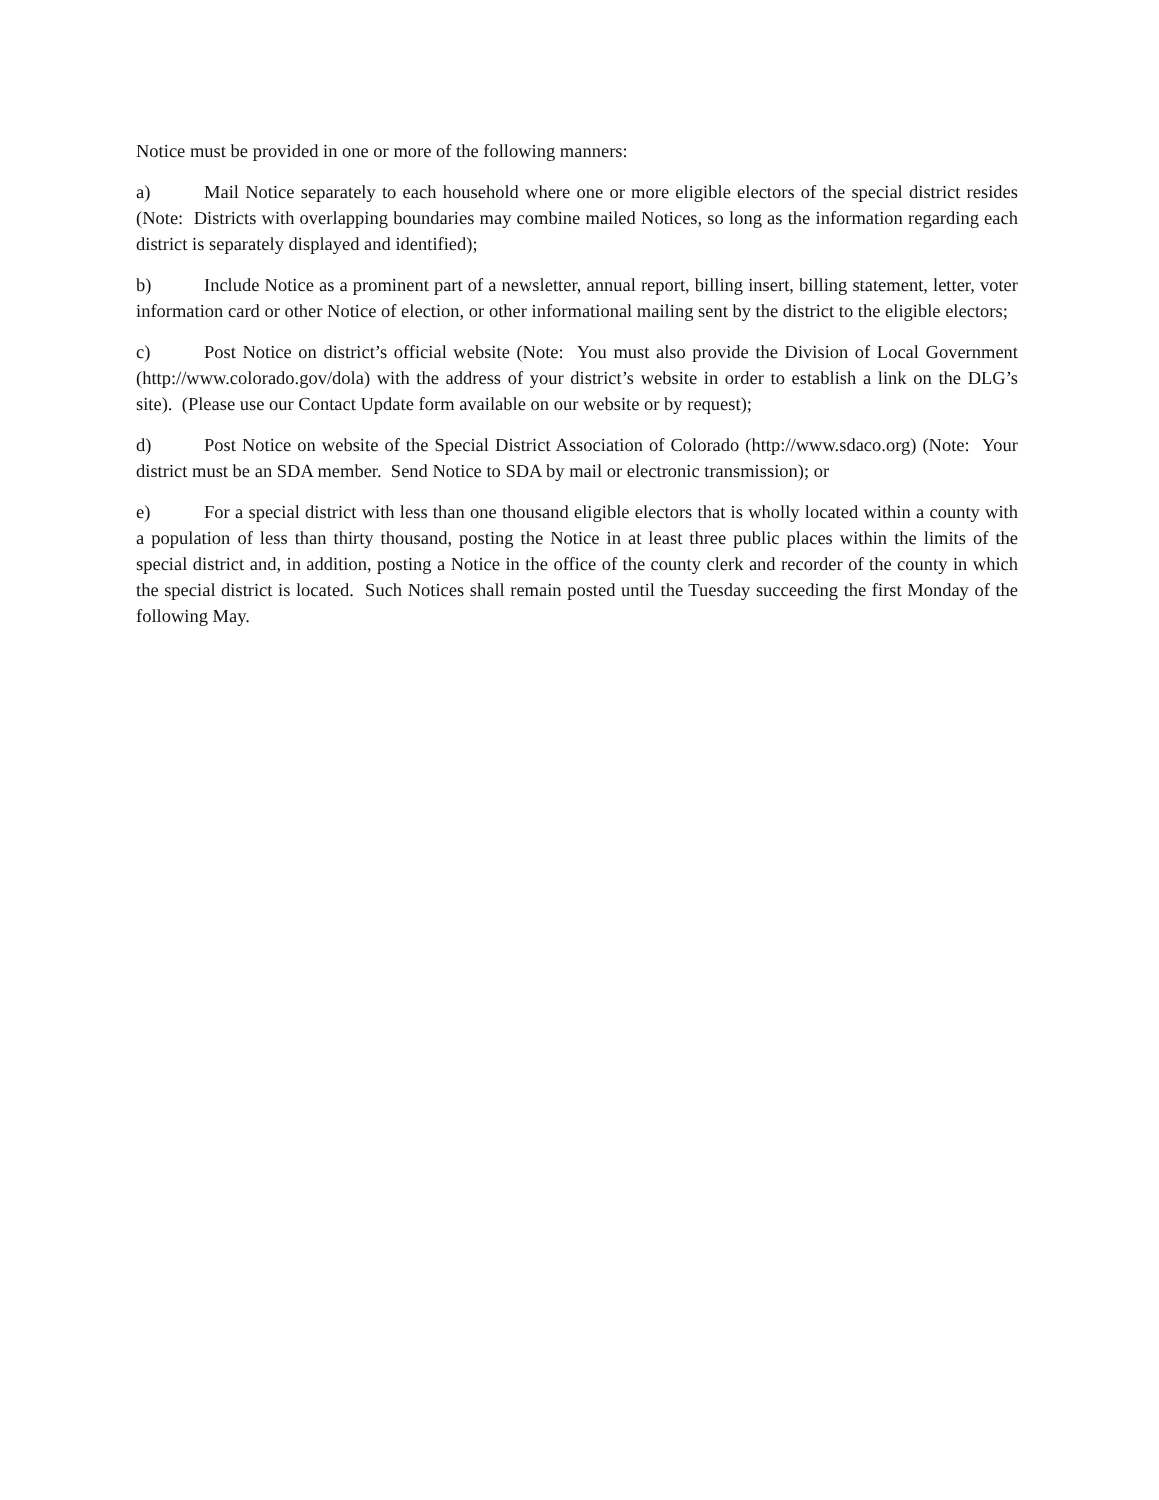Notice must be provided in one or more of the following manners:
a) Mail Notice separately to each household where one or more eligible electors of the special district resides (Note: Districts with overlapping boundaries may combine mailed Notices, so long as the information regarding each district is separately displayed and identified);
b) Include Notice as a prominent part of a newsletter, annual report, billing insert, billing statement, letter, voter information card or other Notice of election, or other informational mailing sent by the district to the eligible electors;
c) Post Notice on district’s official website (Note: You must also provide the Division of Local Government (http://www.colorado.gov/dola) with the address of your district’s website in order to establish a link on the DLG’s site). (Please use our Contact Update form available on our website or by request);
d) Post Notice on website of the Special District Association of Colorado (http://www.sdaco.org) (Note: Your district must be an SDA member. Send Notice to SDA by mail or electronic transmission); or
e) For a special district with less than one thousand eligible electors that is wholly located within a county with a population of less than thirty thousand, posting the Notice in at least three public places within the limits of the special district and, in addition, posting a Notice in the office of the county clerk and recorder of the county in which the special district is located. Such Notices shall remain posted until the Tuesday succeeding the first Monday of the following May.